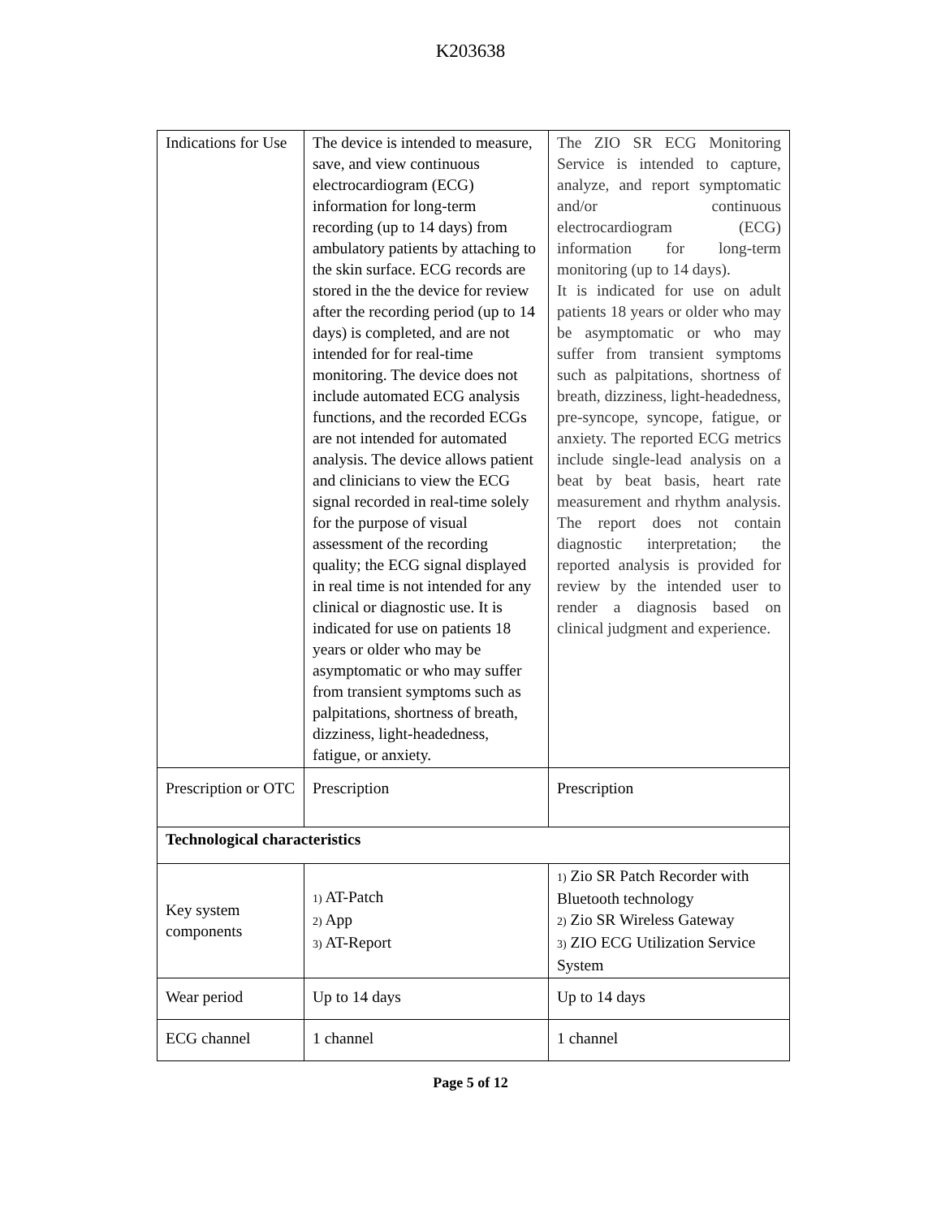K203638
| Indications for Use | The device is intended to measure, save, and view continuous electrocardiogram (ECG) information for long-term recording (up to 14 days) from ambulatory patients by attaching to the skin surface. ECG records are stored in the the device for review after the recording period (up to 14 days) is completed, and are not intended for for real-time monitoring. The device does not include automated ECG analysis functions, and the recorded ECGs are not intended for automated analysis. The device allows patient and clinicians to view the ECG signal recorded in real-time solely for the purpose of visual assessment of the recording quality; the ECG signal displayed in real time is not intended for any clinical or diagnostic use. It is indicated for use on patients 18 years or older who may be asymptomatic or who may suffer from transient symptoms such as palpitations, shortness of breath, dizziness, light-headedness, fatigue, or anxiety. | The ZIO SR ECG Monitoring Service is intended to capture, analyze, and report symptomatic and/or continuous electrocardiogram (ECG) information for long-term monitoring (up to 14 days). It is indicated for use on adult patients 18 years or older who may be asymptomatic or who may suffer from transient symptoms such as palpitations, shortness of breath, dizziness, light-headedness, pre-syncope, syncope, fatigue, or anxiety. The reported ECG metrics include single-lead analysis on a beat by beat basis, heart rate measurement and rhythm analysis. The report does not contain diagnostic interpretation; the reported analysis is provided for review by the intended user to render a diagnosis based on clinical judgment and experience. |
| Prescription or OTC | Prescription | Prescription |
| Technological characteristics | | |
| Key system components | 1) AT-Patch 2) App 3) AT-Report | 1) Zio SR Patch Recorder with Bluetooth technology 2) Zio SR Wireless Gateway 3) ZIO ECG Utilization Service System |
| Wear period | Up to 14 days | Up to 14 days |
| ECG channel | 1 channel | 1 channel |
Page 5 of 12